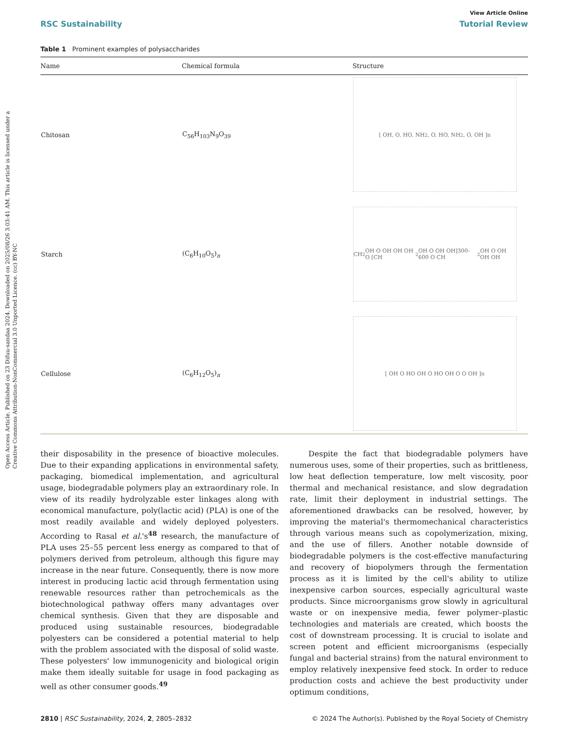Open Access Article. Published on 23 Difuu-sandaa 2024. Downloaded on 2025/08/26 3:03:41 AM. This article is licensed under a Creative Commons Attribution-NonCommercial 3.0 Unported Licence. (cc) BY-NC
View Article Online
RSC Sustainability Tutorial Review
Table 1 Prominent examples of polysaccharides
| Name | Chemical formula | Structure |
| --- | --- | --- |
| Chitosan | C<sub>56</sub>H<sub>103</sub>N<sub>9</sub>O<sub>39</sub> | [ OH, O, HO, NH<sub>2</sub>, O, HO, NH<sub>2</sub>, O, OH ]n |
| Starch | (C<sub>6</sub>H<sub>10</sub>O<sub>5</sub>)<sub>n</sub> | CH<sub>2</sub>OH O OH OH OH O [CH<sub>2</sub>OH O OH OH]300-600 O CH<sub>2</sub>OH O OH OH OH |
| Cellulose | (C<sub>6</sub>H<sub>12</sub>O<sub>5</sub>)<sub>n</sub> | [ OH O HO OH O HO OH O O OH ]n |
their disposability in the presence of bioactive molecules. Due to their expanding applications in environmental safety, packaging, biomedical implementation, and agricultural usage, biodegradable polymers play an extraordinary role. In view of its readily hydrolyzable ester linkages along with economical manufacture, poly(lactic acid) (PLA) is one of the most readily available and widely deployed polyesters. According to Rasal et al.'s<sup>48</sup> research, the manufacture of PLA uses 25–55 percent less energy as compared to that of polymers derived from petroleum, although this figure may increase in the near future. Consequently, there is now more interest in producing lactic acid through fermentation using renewable resources rather than petrochemicals as the biotechnological pathway offers many advantages over chemical synthesis. Given that they are disposable and produced using sustainable resources, biodegradable polyesters can be considered a potential material to help with the problem associated with the disposal of solid waste. These polyesters' low immunogenicity and biological origin make them ideally suitable for usage in food packaging as well as other consumer goods.<sup>49</sup>
Despite the fact that biodegradable polymers have numerous uses, some of their properties, such as brittleness, low heat deflection temperature, low melt viscosity, poor thermal and mechanical resistance, and slow degradation rate, limit their deployment in industrial settings. The aforementioned drawbacks can be resolved, however, by improving the material's thermomechanical characteristics through various means such as copolymerization, mixing, and the use of fillers. Another notable downside of biodegradable polymers is the cost-effective manufacturing and recovery of biopolymers through the fermentation process as it is limited by the cell's ability to utilize inexpensive carbon sources, especially agricultural waste products. Since microorganisms grow slowly in agricultural waste or on inexpensive media, fewer polymer–plastic technologies and materials are created, which boosts the cost of downstream processing. It is crucial to isolate and screen potent and efficient microorganisms (especially fungal and bacterial strains) from the natural environment to employ relatively inexpensive feed stock. In order to reduce production costs and achieve the best productivity under optimum conditions,
2810 | RSC Sustainability, 2024, 2, 2805–2832 © 2024 The Author(s). Published by the Royal Society of Chemistry